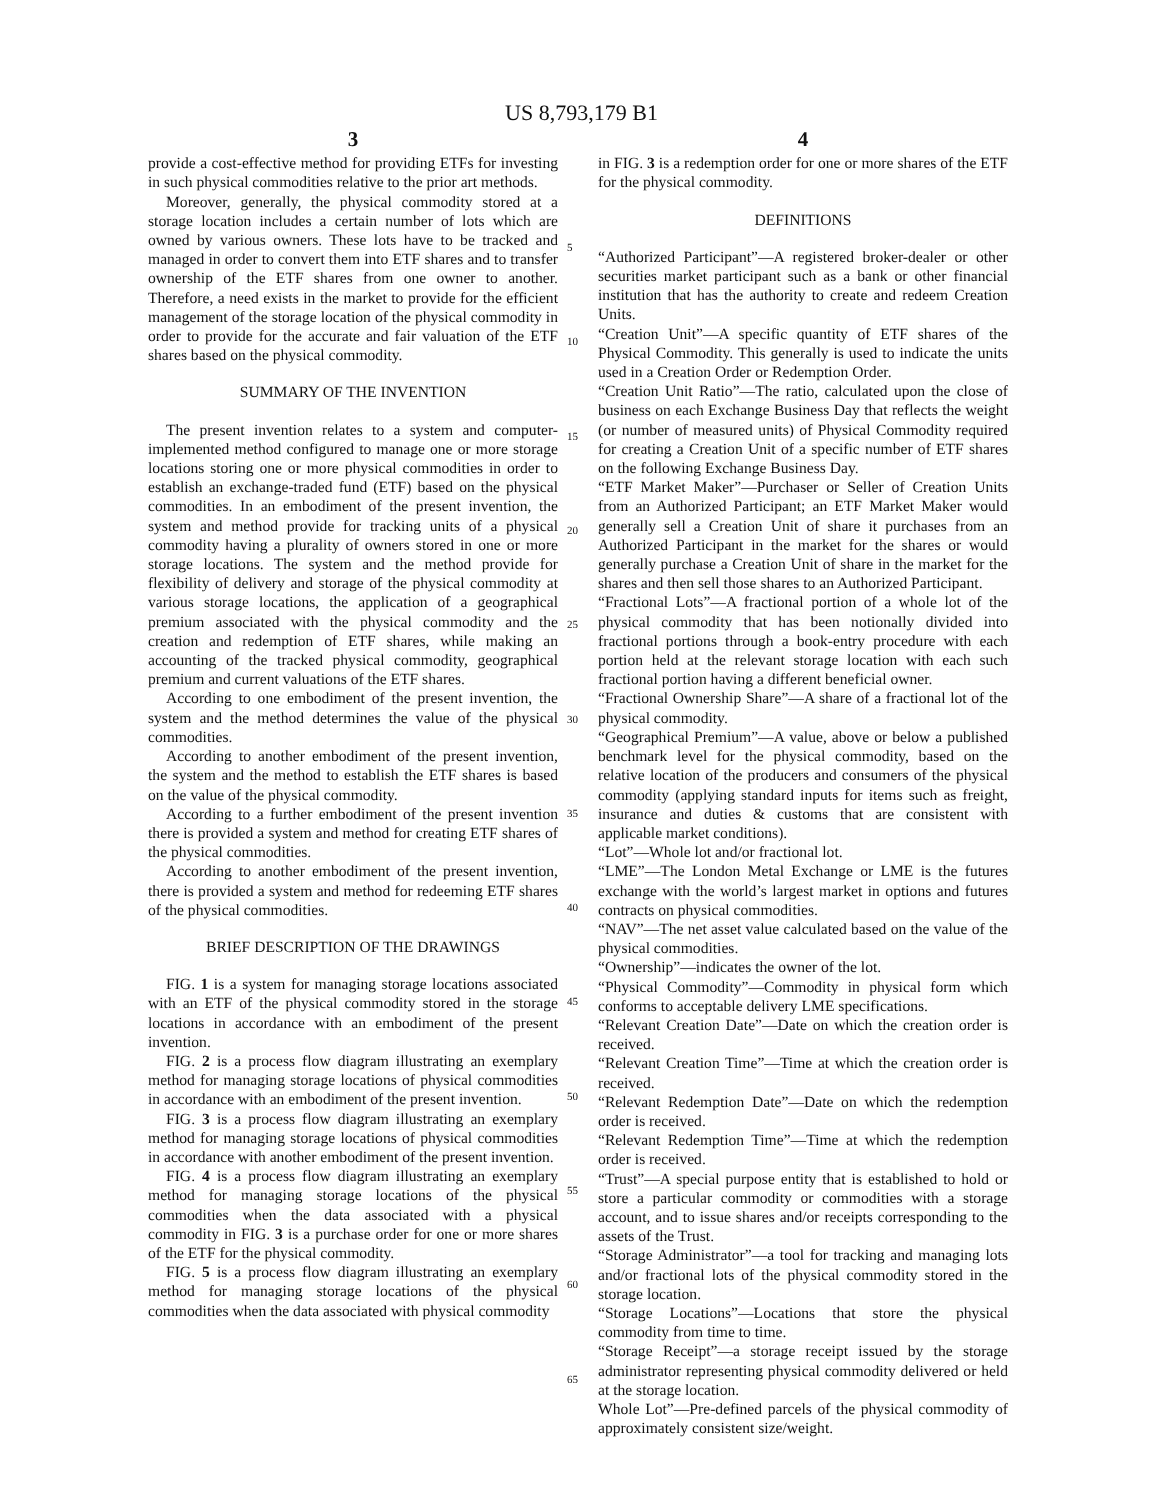US 8,793,179 B1
3
provide a cost-effective method for providing ETFs for investing in such physical commodities relative to the prior art methods.
Moreover, generally, the physical commodity stored at a storage location includes a certain number of lots which are owned by various owners. These lots have to be tracked and managed in order to convert them into ETF shares and to transfer ownership of the ETF shares from one owner to another. Therefore, a need exists in the market to provide for the efficient management of the storage location of the physical commodity in order to provide for the accurate and fair valuation of the ETF shares based on the physical commodity.
SUMMARY OF THE INVENTION
The present invention relates to a system and computer-implemented method configured to manage one or more storage locations storing one or more physical commodities in order to establish an exchange-traded fund (ETF) based on the physical commodities. In an embodiment of the present invention, the system and method provide for tracking units of a physical commodity having a plurality of owners stored in one or more storage locations. The system and the method provide for flexibility of delivery and storage of the physical commodity at various storage locations, the application of a geographical premium associated with the physical commodity and the creation and redemption of ETF shares, while making an accounting of the tracked physical commodity, geographical premium and current valuations of the ETF shares.
According to one embodiment of the present invention, the system and the method determines the value of the physical commodities.
According to another embodiment of the present invention, the system and the method to establish the ETF shares is based on the value of the physical commodity.
According to a further embodiment of the present invention there is provided a system and method for creating ETF shares of the physical commodities.
According to another embodiment of the present invention, there is provided a system and method for redeeming ETF shares of the physical commodities.
BRIEF DESCRIPTION OF THE DRAWINGS
FIG. 1 is a system for managing storage locations associated with an ETF of the physical commodity stored in the storage locations in accordance with an embodiment of the present invention.
FIG. 2 is a process flow diagram illustrating an exemplary method for managing storage locations of physical commodities in accordance with an embodiment of the present invention.
FIG. 3 is a process flow diagram illustrating an exemplary method for managing storage locations of physical commodities in accordance with another embodiment of the present invention.
FIG. 4 is a process flow diagram illustrating an exemplary method for managing storage locations of the physical commodities when the data associated with a physical commodity in FIG. 3 is a purchase order for one or more shares of the ETF for the physical commodity.
FIG. 5 is a process flow diagram illustrating an exemplary method for managing storage locations of the physical commodities when the data associated with physical commodity
4
in FIG. 3 is a redemption order for one or more shares of the ETF for the physical commodity.
DEFINITIONS
“Authorized Participant”—A registered broker-dealer or other securities market participant such as a bank or other financial institution that has the authority to create and redeem Creation Units.
“Creation Unit”—A specific quantity of ETF shares of the Physical Commodity. This generally is used to indicate the units used in a Creation Order or Redemption Order.
“Creation Unit Ratio”—The ratio, calculated upon the close of business on each Exchange Business Day that reflects the weight (or number of measured units) of Physical Commodity required for creating a Creation Unit of a specific number of ETF shares on the following Exchange Business Day.
“ETF Market Maker”—Purchaser or Seller of Creation Units from an Authorized Participant; an ETF Market Maker would generally sell a Creation Unit of share it purchases from an Authorized Participant in the market for the shares or would generally purchase a Creation Unit of share in the market for the shares and then sell those shares to an Authorized Participant.
“Fractional Lots”—A fractional portion of a whole lot of the physical commodity that has been notionally divided into fractional portions through a book-entry procedure with each portion held at the relevant storage location with each such fractional portion having a different beneficial owner.
“Fractional Ownership Share”—A share of a fractional lot of the physical commodity.
“Geographical Premium”—A value, above or below a published benchmark level for the physical commodity, based on the relative location of the producers and consumers of the physical commodity (applying standard inputs for items such as freight, insurance and duties & customs that are consistent with applicable market conditions).
“Lot”—Whole lot and/or fractional lot.
“LME”—The London Metal Exchange or LME is the futures exchange with the world’s largest market in options and futures contracts on physical commodities.
“NAV”—The net asset value calculated based on the value of the physical commodities.
“Ownership”—indicates the owner of the lot.
“Physical Commodity”—Commodity in physical form which conforms to acceptable delivery LME specifications.
“Relevant Creation Date”—Date on which the creation order is received.
“Relevant Creation Time”—Time at which the creation order is received.
“Relevant Redemption Date”—Date on which the redemption order is received.
“Relevant Redemption Time”—Time at which the redemption order is received.
“Trust”—A special purpose entity that is established to hold or store a particular commodity or commodities with a storage account, and to issue shares and/or receipts corresponding to the assets of the Trust.
“Storage Administrator”—a tool for tracking and managing lots and/or fractional lots of the physical commodity stored in the storage location.
“Storage Locations”—Locations that store the physical commodity from time to time.
“Storage Receipt”—a storage receipt issued by the storage administrator representing physical commodity delivered or held at the storage location.
Whole Lot”—Pre-defined parcels of the physical commodity of approximately consistent size/weight.
5
10
15
20
25
30
35
40
45
50
55
60
65